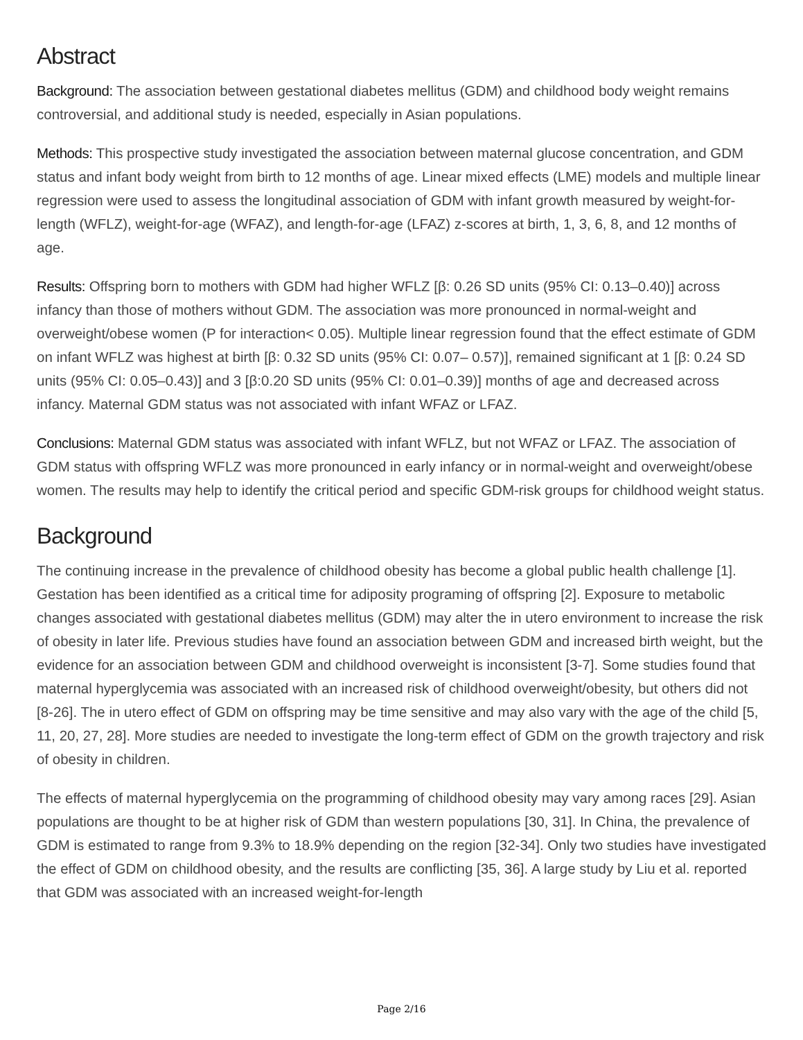Abstract
Background: The association between gestational diabetes mellitus (GDM) and childhood body weight remains controversial, and additional study is needed, especially in Asian populations.
Methods: This prospective study investigated the association between maternal glucose concentration, and GDM status and infant body weight from birth to 12 months of age. Linear mixed effects (LME) models and multiple linear regression were used to assess the longitudinal association of GDM with infant growth measured by weight-for-length (WFLZ), weight-for-age (WFAZ), and length-for-age (LFAZ) z-scores at birth, 1, 3, 6, 8, and 12 months of age.
Results: Offspring born to mothers with GDM had higher WFLZ [β: 0.26 SD units (95% CI: 0.13–0.40)] across infancy than those of mothers without GDM. The association was more pronounced in normal-weight and overweight/obese women (P for interaction< 0.05). Multiple linear regression found that the effect estimate of GDM on infant WFLZ was highest at birth [β: 0.32 SD units (95% CI: 0.07– 0.57)], remained significant at 1 [β: 0.24 SD units (95% CI: 0.05–0.43)] and 3 [β:0.20 SD units (95% CI: 0.01–0.39)] months of age and decreased across infancy. Maternal GDM status was not associated with infant WFAZ or LFAZ.
Conclusions: Maternal GDM status was associated with infant WFLZ, but not WFAZ or LFAZ. The association of GDM status with offspring WFLZ was more pronounced in early infancy or in normal-weight and overweight/obese women. The results may help to identify the critical period and specific GDM-risk groups for childhood weight status.
Background
The continuing increase in the prevalence of childhood obesity has become a global public health challenge [1]. Gestation has been identified as a critical time for adiposity programing of offspring [2]. Exposure to metabolic changes associated with gestational diabetes mellitus (GDM) may alter the in utero environment to increase the risk of obesity in later life. Previous studies have found an association between GDM and increased birth weight, but the evidence for an association between GDM and childhood overweight is inconsistent [3-7]. Some studies found that maternal hyperglycemia was associated with an increased risk of childhood overweight/obesity, but others did not [8-26]. The in utero effect of GDM on offspring may be time sensitive and may also vary with the age of the child [5, 11, 20, 27, 28]. More studies are needed to investigate the long-term effect of GDM on the growth trajectory and risk of obesity in children.
The effects of maternal hyperglycemia on the programming of childhood obesity may vary among races [29]. Asian populations are thought to be at higher risk of GDM than western populations [30, 31]. In China, the prevalence of GDM is estimated to range from 9.3% to 18.9% depending on the region [32-34]. Only two studies have investigated the effect of GDM on childhood obesity, and the results are conflicting [35, 36]. A large study by Liu et al. reported that GDM was associated with an increased weight-for-length
Page 2/16